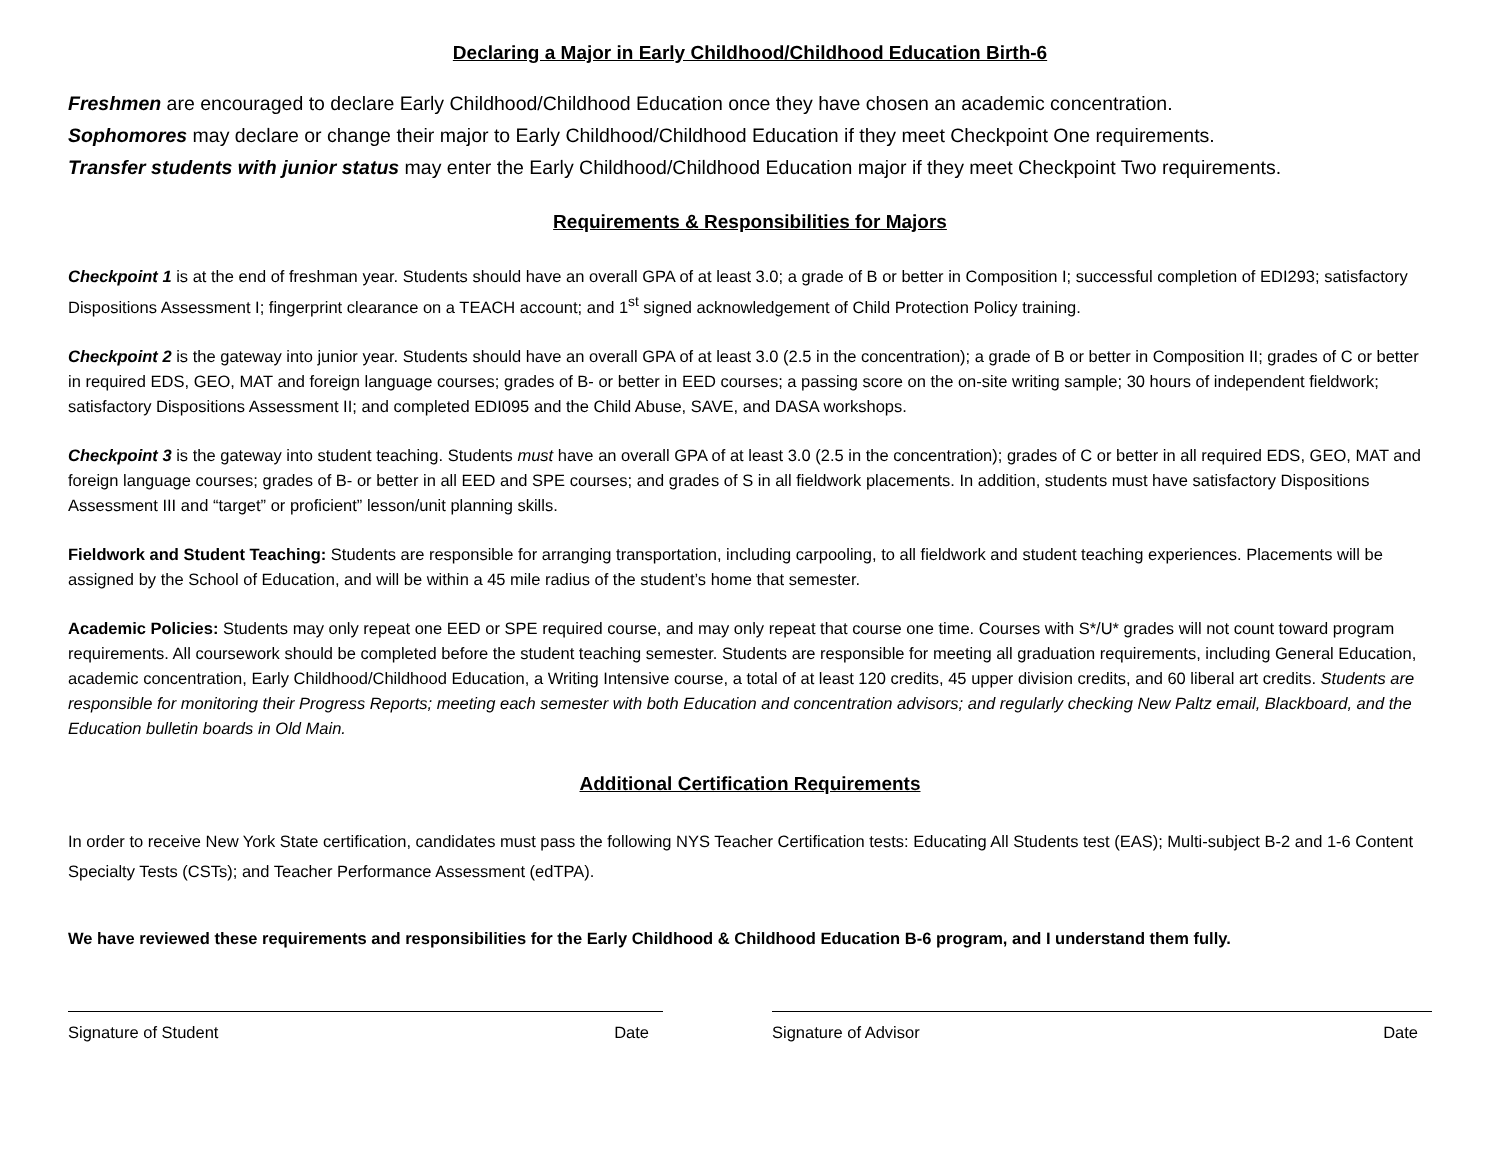Declaring a Major in Early Childhood/Childhood Education Birth-6
Freshmen are encouraged to declare Early Childhood/Childhood Education once they have chosen an academic concentration.
Sophomores may declare or change their major to Early Childhood/Childhood Education if they meet Checkpoint One requirements.
Transfer students with junior status may enter the Early Childhood/Childhood Education major if they meet Checkpoint Two requirements.
Requirements & Responsibilities for Majors
Checkpoint 1 is at the end of freshman year. Students should have an overall GPA of at least 3.0; a grade of B or better in Composition I; successful completion of EDI293; satisfactory Dispositions Assessment I; fingerprint clearance on a TEACH account; and 1<sup>st</sup> signed acknowledgement of Child Protection Policy training.
Checkpoint 2 is the gateway into junior year. Students should have an overall GPA of at least 3.0 (2.5 in the concentration); a grade of B or better in Composition II; grades of C or better in required EDS, GEO, MAT and foreign language courses; grades of B- or better in EED courses; a passing score on the on-site writing sample; 30 hours of independent fieldwork; satisfactory Dispositions Assessment II; and completed EDI095 and the Child Abuse, SAVE, and DASA workshops.
Checkpoint 3 is the gateway into student teaching. Students must have an overall GPA of at least 3.0 (2.5 in the concentration); grades of C or better in all required EDS, GEO, MAT and foreign language courses; grades of B- or better in all EED and SPE courses; and grades of S in all fieldwork placements. In addition, students must have satisfactory Dispositions Assessment III and “target” or proficient” lesson/unit planning skills.
Fieldwork and Student Teaching: Students are responsible for arranging transportation, including carpooling, to all fieldwork and student teaching experiences. Placements will be assigned by the School of Education, and will be within a 45 mile radius of the student’s home that semester.
Academic Policies: Students may only repeat one EED or SPE required course, and may only repeat that course one time. Courses with S*/U* grades will not count toward program requirements. All coursework should be completed before the student teaching semester. Students are responsible for meeting all graduation requirements, including General Education, academic concentration, Early Childhood/Childhood Education, a Writing Intensive course, a total of at least 120 credits, 45 upper division credits, and 60 liberal art credits. Students are responsible for monitoring their Progress Reports; meeting each semester with both Education and concentration advisors; and regularly checking New Paltz email, Blackboard, and the Education bulletin boards in Old Main.
Additional Certification Requirements
In order to receive New York State certification, candidates must pass the following NYS Teacher Certification tests: Educating All Students test (EAS); Multi-subject B-2 and 1-6 Content Specialty Tests (CSTs); and Teacher Performance Assessment (edTPA).
We have reviewed these requirements and responsibilities for the Early Childhood & Childhood Education B-6 program, and I understand them fully.
Signature of Student Date Signature of Advisor Date